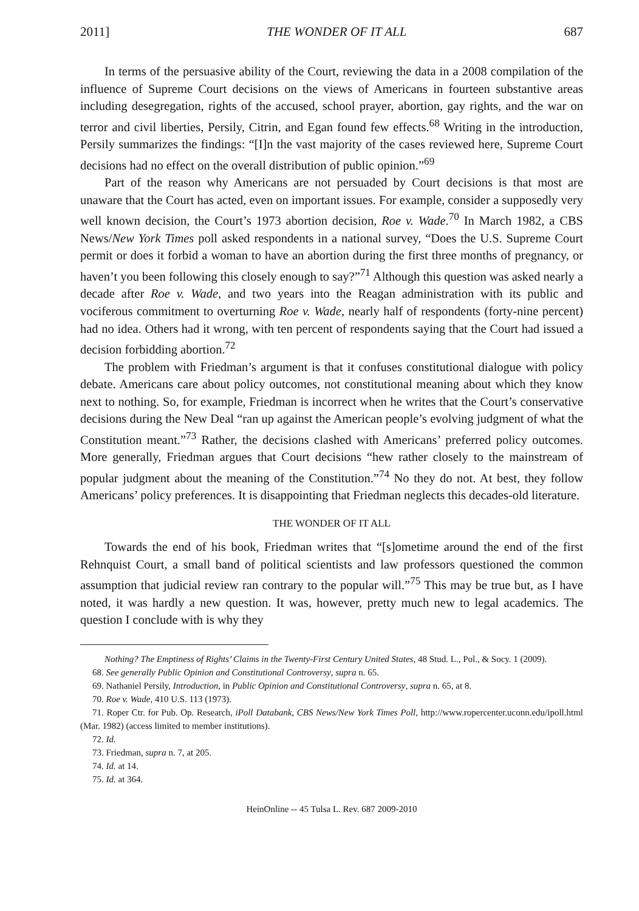2011] THE WONDER OF IT ALL 687
In terms of the persuasive ability of the Court, reviewing the data in a 2008 compilation of the influence of Supreme Court decisions on the views of Americans in fourteen substantive areas including desegregation, rights of the accused, school prayer, abortion, gay rights, and the war on terror and civil liberties, Persily, Citrin, and Egan found few effects.<sup>68</sup> Writing in the introduction, Persily summarizes the findings: “[I]n the vast majority of the cases reviewed here, Supreme Court decisions had no effect on the overall distribution of public opinion.”<sup>69</sup>
Part of the reason why Americans are not persuaded by Court decisions is that most are unaware that the Court has acted, even on important issues. For example, consider a supposedly very well known decision, the Court’s 1973 abortion decision, Roe v. Wade.<sup>70</sup> In March 1982, a CBS News/New York Times poll asked respondents in a national survey, “Does the U.S. Supreme Court permit or does it forbid a woman to have an abortion during the first three months of pregnancy, or haven’t you been following this closely enough to say?”<sup>71</sup> Although this question was asked nearly a decade after Roe v. Wade, and two years into the Reagan administration with its public and vociferous commitment to overturning Roe v. Wade, nearly half of respondents (forty-nine percent) had no idea. Others had it wrong, with ten percent of respondents saying that the Court had issued a decision forbidding abortion.<sup>72</sup>
The problem with Friedman’s argument is that it confuses constitutional dialogue with policy debate. Americans care about policy outcomes, not constitutional meaning about which they know next to nothing. So, for example, Friedman is incorrect when he writes that the Court’s conservative decisions during the New Deal “ran up against the American people’s evolving judgment of what the Constitution meant.”<sup>73</sup> Rather, the decisions clashed with Americans’ preferred policy outcomes. More generally, Friedman argues that Court decisions “hew rather closely to the mainstream of popular judgment about the meaning of the Constitution.”<sup>74</sup> No they do not. At best, they follow Americans’ policy preferences. It is disappointing that Friedman neglects this decades-old literature.
THE WONDER OF IT ALL
Towards the end of his book, Friedman writes that “[s]ometime around the end of the first Rehnquist Court, a small band of political scientists and law professors questioned the common assumption that judicial review ran contrary to the popular will.”<sup>75</sup> This may be true but, as I have noted, it was hardly a new question. It was, however, pretty much new to legal academics. The question I conclude with is why they
Nothing? The Emptiness of Rights’ Claims in the Twenty-First Century United States, 48 Stud. L., Pol., & Socy. 1 (2009).
68. See generally Public Opinion and Constitutional Controversy, supra n. 65.
69. Nathaniel Persily, Introduction, in Public Opinion and Constitutional Controversy, supra n. 65, at 8.
70. Roe v. Wade, 410 U.S. 113 (1973).
71. Roper Ctr. for Pub. Op. Research, iPoll Databank, CBS News/New York Times Poll, http://www.ropercenter.uconn.edu/ipoll.html (Mar. 1982) (access limited to member institutions).
72. Id.
73. Friedman, supra n. 7, at 205.
74. Id. at 14.
75. Id. at 364.
HeinOnline -- 45 Tulsa L. Rev. 687 2009-2010